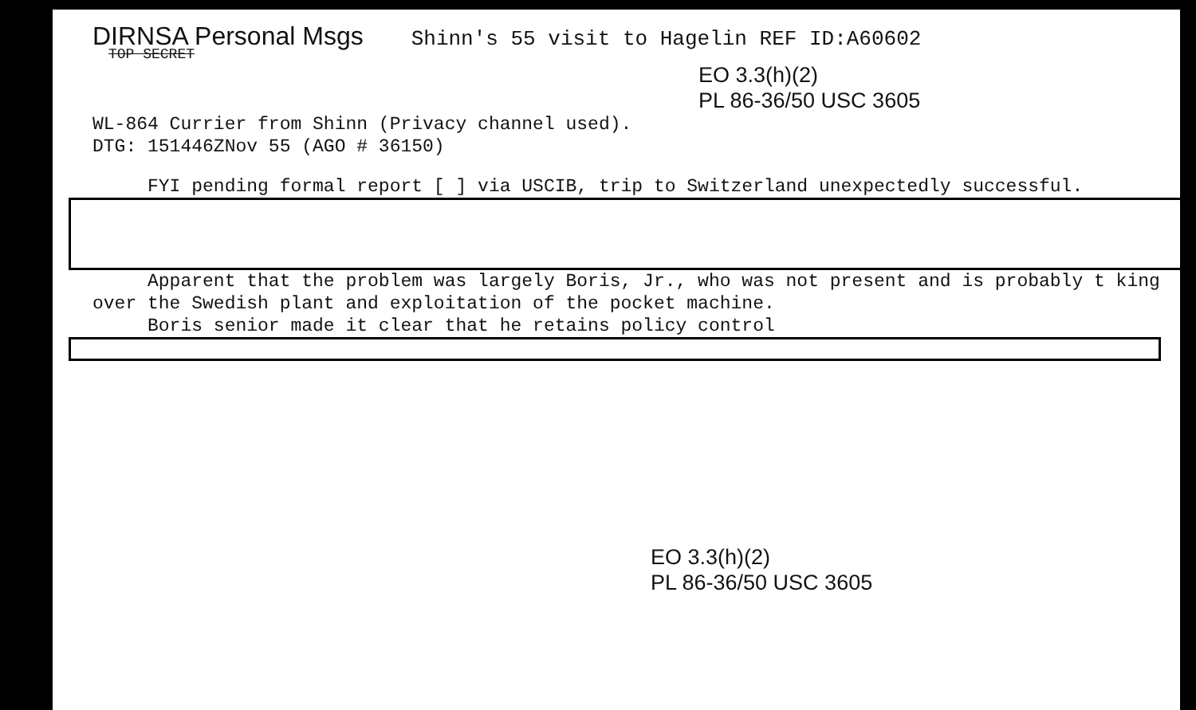DIRNSA Personal Msgs Shinn's 55 visit to Hagelin REF ID:A60602
TOP SECRET
EO 3.3(h)(2)
PL 86-36/50 USC 3605
WL-864 Currier from Shinn (Privacy channel used).
DTG: 151446ZNov 55 (AGO # 36150)
FYI pending formal report [ ] via USCIB, trip to Switzerland unexpectedly successful.
Apparent that the problem was largely Boris, Jr., who was not present and is probably t king over the Swedish plant and exploitation of the pocket machine.
Boris senior made it clear that he retains policy control
EO 3.3(h)(2)
PL 86-36/50 USC 3605